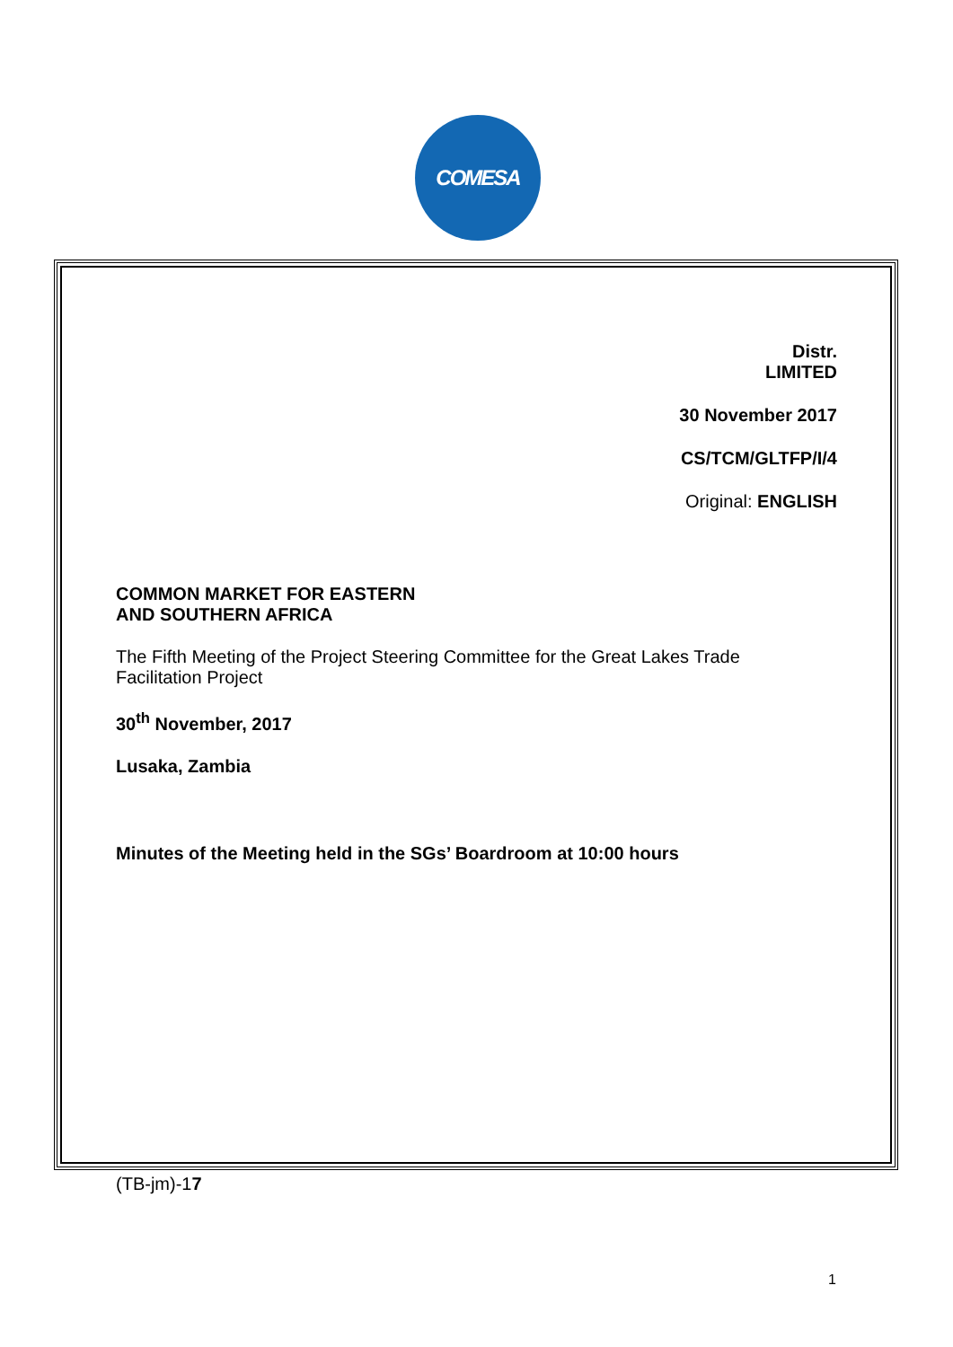COMESA
Distr.
LIMITED
30 November 2017
CS/TCM/GLTFP/I/4
Original: ENGLISH
COMMON MARKET FOR EASTERN
AND SOUTHERN AFRICA
The Fifth Meeting of the Project Steering Committee for the Great Lakes Trade Facilitation Project
30<sup>th</sup> November, 2017
Lusaka, Zambia
Minutes of the Meeting held in the SGs’ Boardroom at 10:00 hours
(TB-jm)-17
1